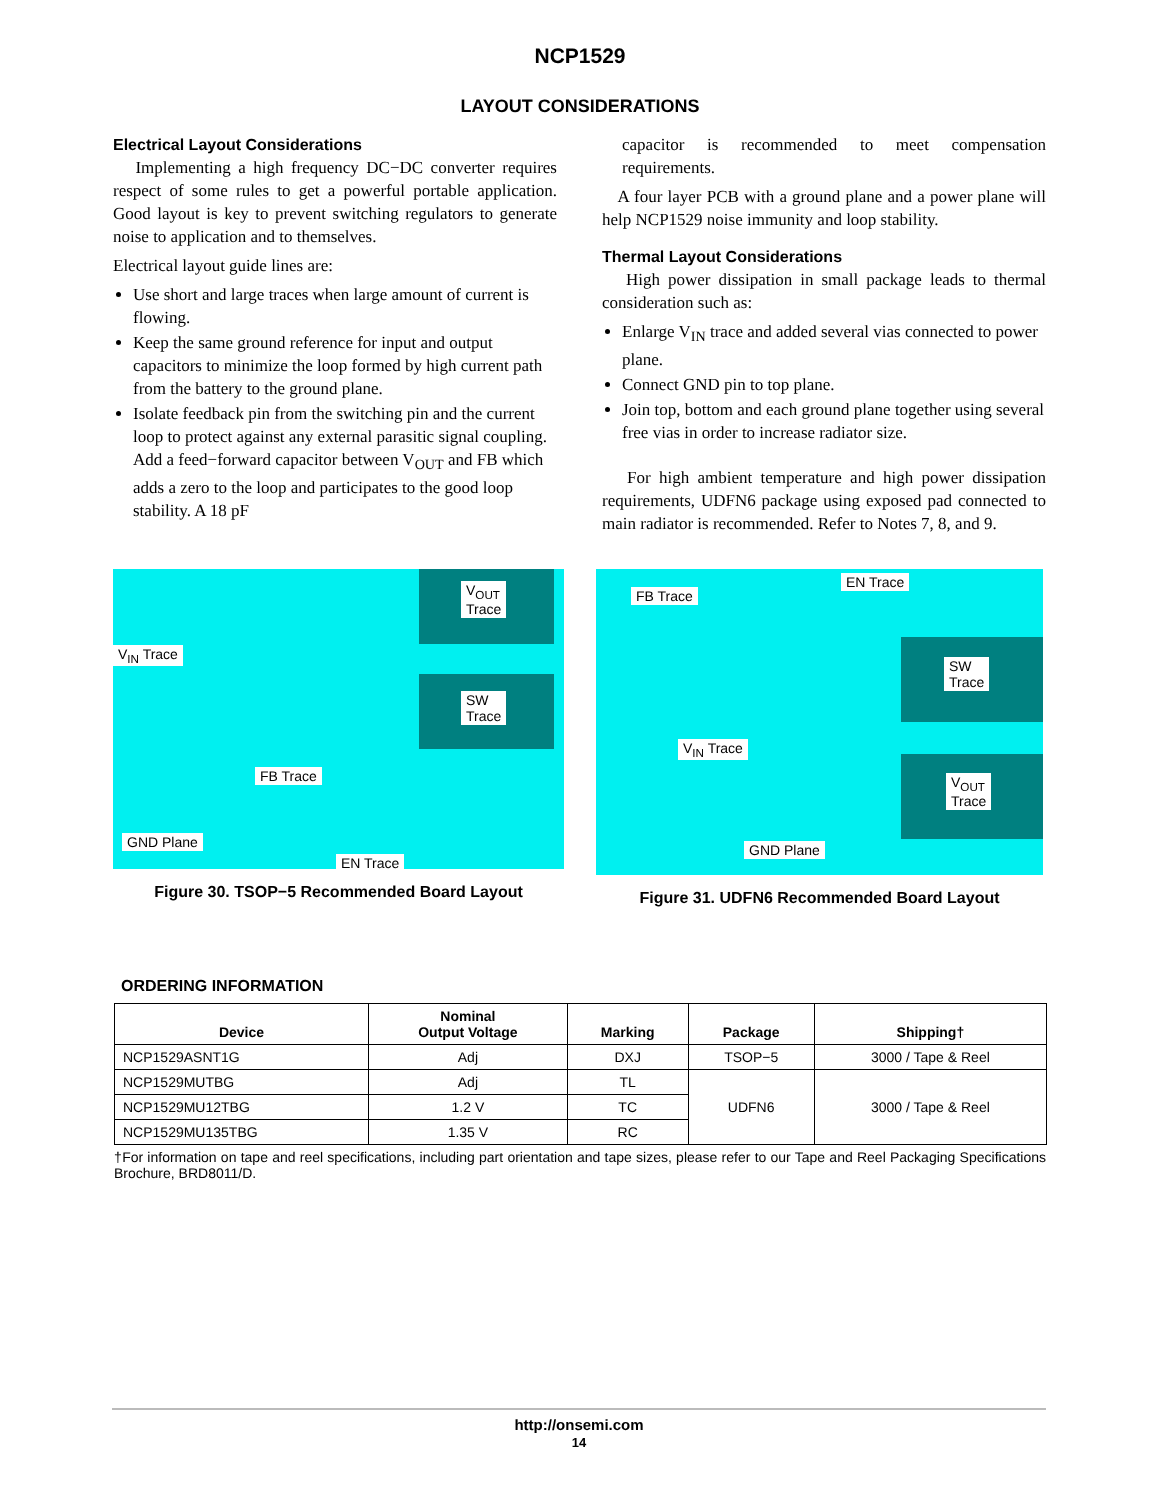NCP1529
LAYOUT CONSIDERATIONS
Electrical Layout Considerations
Implementing a high frequency DC−DC converter requires respect of some rules to get a powerful portable application. Good layout is key to prevent switching regulators to generate noise to application and to themselves.
Electrical layout guide lines are:
Use short and large traces when large amount of current is flowing.
Keep the same ground reference for input and output capacitors to minimize the loop formed by high current path from the battery to the ground plane.
Isolate feedback pin from the switching pin and the current loop to protect against any external parasitic signal coupling. Add a feed−forward capacitor between V<sub>OUT</sub> and FB which adds a zero to the loop and participates to the good loop stability. A 18 pF
capacitor is recommended to meet compensation requirements.
A four layer PCB with a ground plane and a power plane will help NCP1529 noise immunity and loop stability.
Thermal Layout Considerations
High power dissipation in small package leads to thermal consideration such as:
Enlarge V<sub>IN</sub> trace and added several vias connected to power plane.
Connect GND pin to top plane.
Join top, bottom and each ground plane together using several free vias in order to increase radiator size.
For high ambient temperature and high power dissipation requirements, UDFN6 package using exposed pad connected to main radiator is recommended. Refer to Notes 7, 8, and 9.
V<sub>OUT</sub>
Trace
V<sub>IN</sub> Trace
SW
Trace
FB Trace
GND Plane
EN Trace
Figure 30. TSOP−5 Recommended Board Layout
FB Trace
EN Trace
SW
Trace
V<sub>IN</sub> Trace
V<sub>OUT</sub>
Trace
GND Plane
Figure 31. UDFN6 Recommended Board Layout
ORDERING INFORMATION
| Device | Nominal Output Voltage | Marking | Package | Shipping† |
| --- | --- | --- | --- | --- |
| NCP1529ASNT1G | Adj | DXJ | TSOP−5 | 3000 / Tape & Reel |
| NCP1529MUTBG | Adj | TL | UDFN6 | 3000 / Tape & Reel |
| NCP1529MU12TBG | 1.2 V | TC | | |
| NCP1529MU135TBG | 1.35 V | RC | | |
†For information on tape and reel specifications, including part orientation and tape sizes, please refer to our Tape and Reel Packaging Specifications Brochure, BRD8011/D.
http://onsemi.com
14